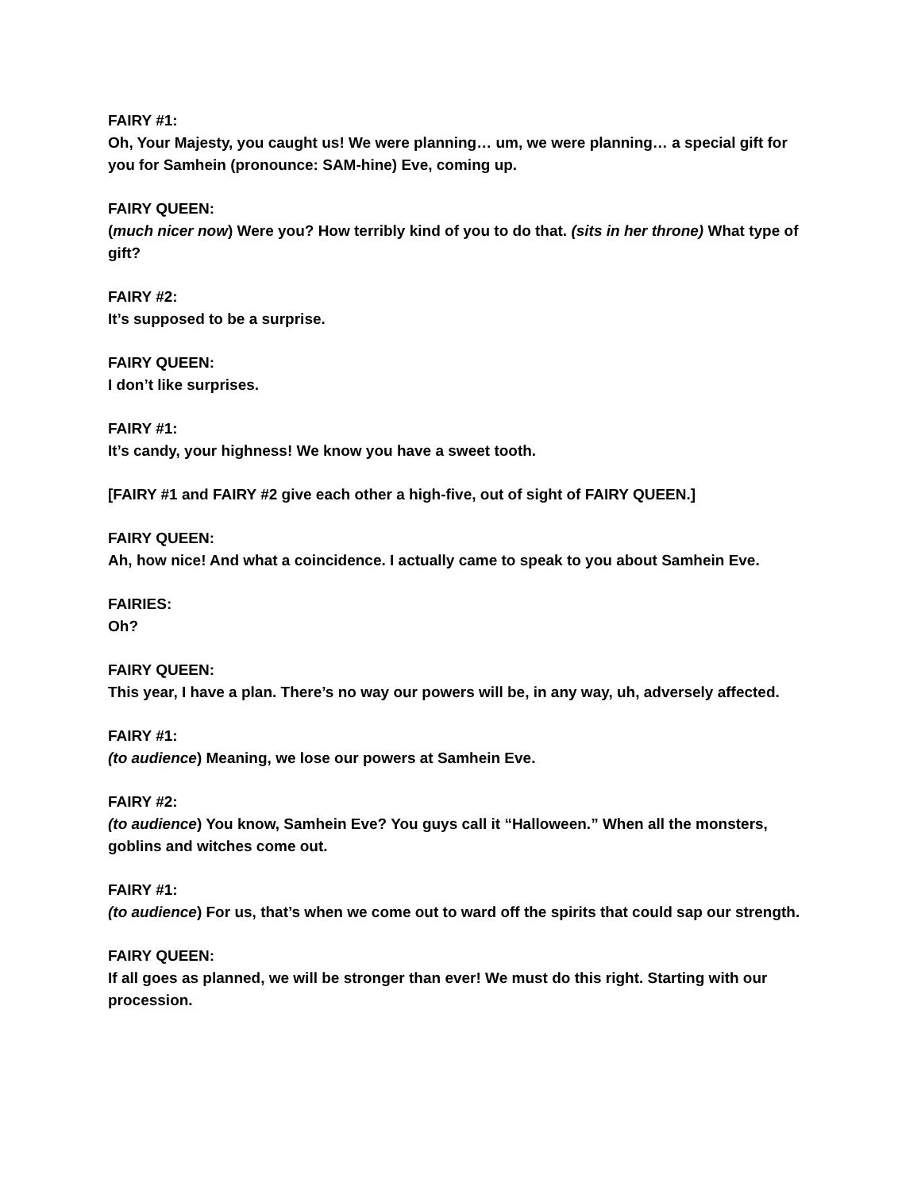FAIRY #1:
Oh, Your Majesty, you caught us! We were planning… um, we were planning… a special gift for you for Samhein (pronounce: SAM-hine) Eve, coming up.
FAIRY QUEEN:
(much nicer now) Were you? How terribly kind of you to do that. (sits in her throne) What type of gift?
FAIRY #2:
It’s supposed to be a surprise.
FAIRY QUEEN:
I don’t like surprises.
FAIRY #1:
It’s candy, your highness! We know you have a sweet tooth.
[FAIRY #1 and FAIRY #2 give each other a high-five, out of sight of FAIRY QUEEN.]
FAIRY QUEEN:
Ah, how nice! And what a coincidence. I actually came to speak to you about Samhein Eve.
FAIRIES:
Oh?
FAIRY QUEEN:
This year, I have a plan. There’s no way our powers will be, in any way, uh, adversely affected.
FAIRY #1:
(to audience) Meaning, we lose our powers at Samhein Eve.
FAIRY #2:
(to audience) You know, Samhein Eve? You guys call it “Halloween.” When all the monsters, goblins and witches come out.
FAIRY #1:
(to audience) For us, that’s when we come out to ward off the spirits that could sap our strength.
FAIRY QUEEN:
If all goes as planned, we will be stronger than ever! We must do this right. Starting with our procession.